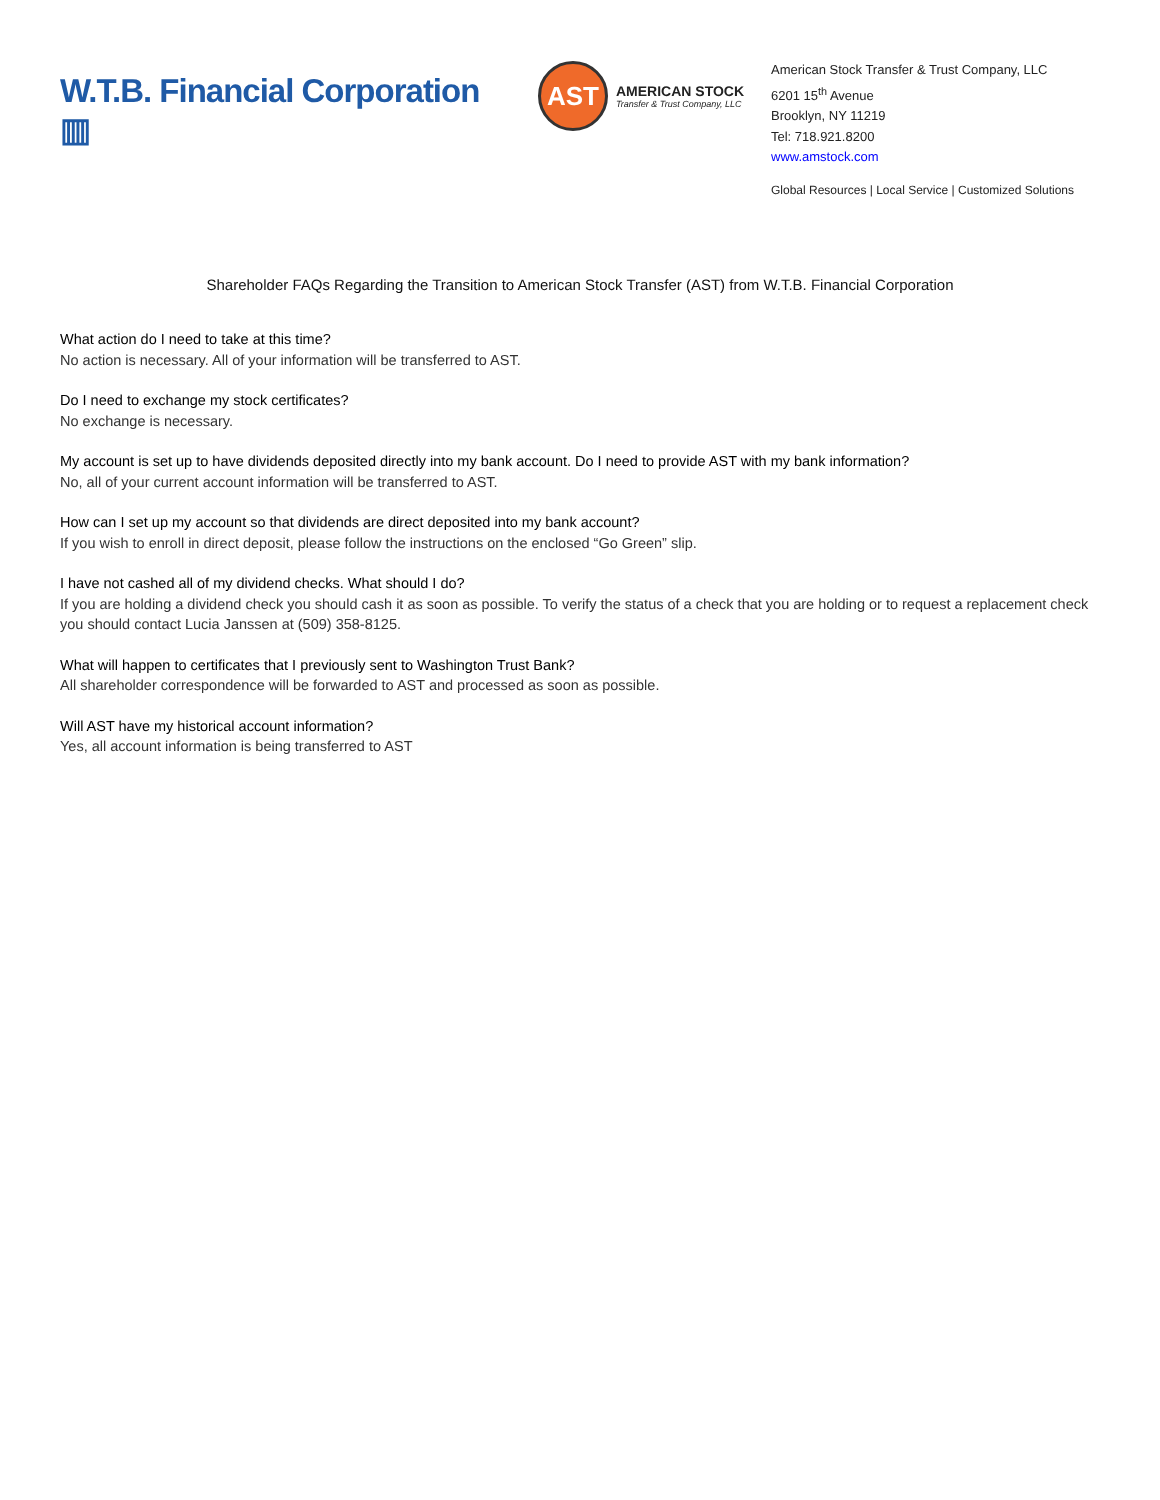W.T.B. Financial Corporation ▥
AST
AMERICAN STOCK
Transfer & Trust Company, LLC
American Stock Transfer & Trust Company, LLC
6201 15<sup>th</sup> Avenue
Brooklyn, NY 11219
Tel: 718.921.8200
www.amstock.com
Global Resources | Local Service | Customized Solutions
Shareholder FAQs Regarding the Transition to American Stock Transfer (AST) from W.T.B. Financial Corporation
What action do I need to take at this time?
No action is necessary. All of your information will be transferred to AST.
Do I need to exchange my stock certificates?
No exchange is necessary.
My account is set up to have dividends deposited directly into my bank account. Do I need to provide AST with my bank information?
No, all of your current account information will be transferred to AST.
How can I set up my account so that dividends are direct deposited into my bank account?
If you wish to enroll in direct deposit, please follow the instructions on the enclosed “Go Green” slip.
I have not cashed all of my dividend checks. What should I do?
If you are holding a dividend check you should cash it as soon as possible. To verify the status of a check that you are holding or to request a replacement check you should contact Lucia Janssen at (509) 358-8125.
What will happen to certificates that I previously sent to Washington Trust Bank?
All shareholder correspondence will be forwarded to AST and processed as soon as possible.
Will AST have my historical account information?
Yes, all account information is being transferred to AST